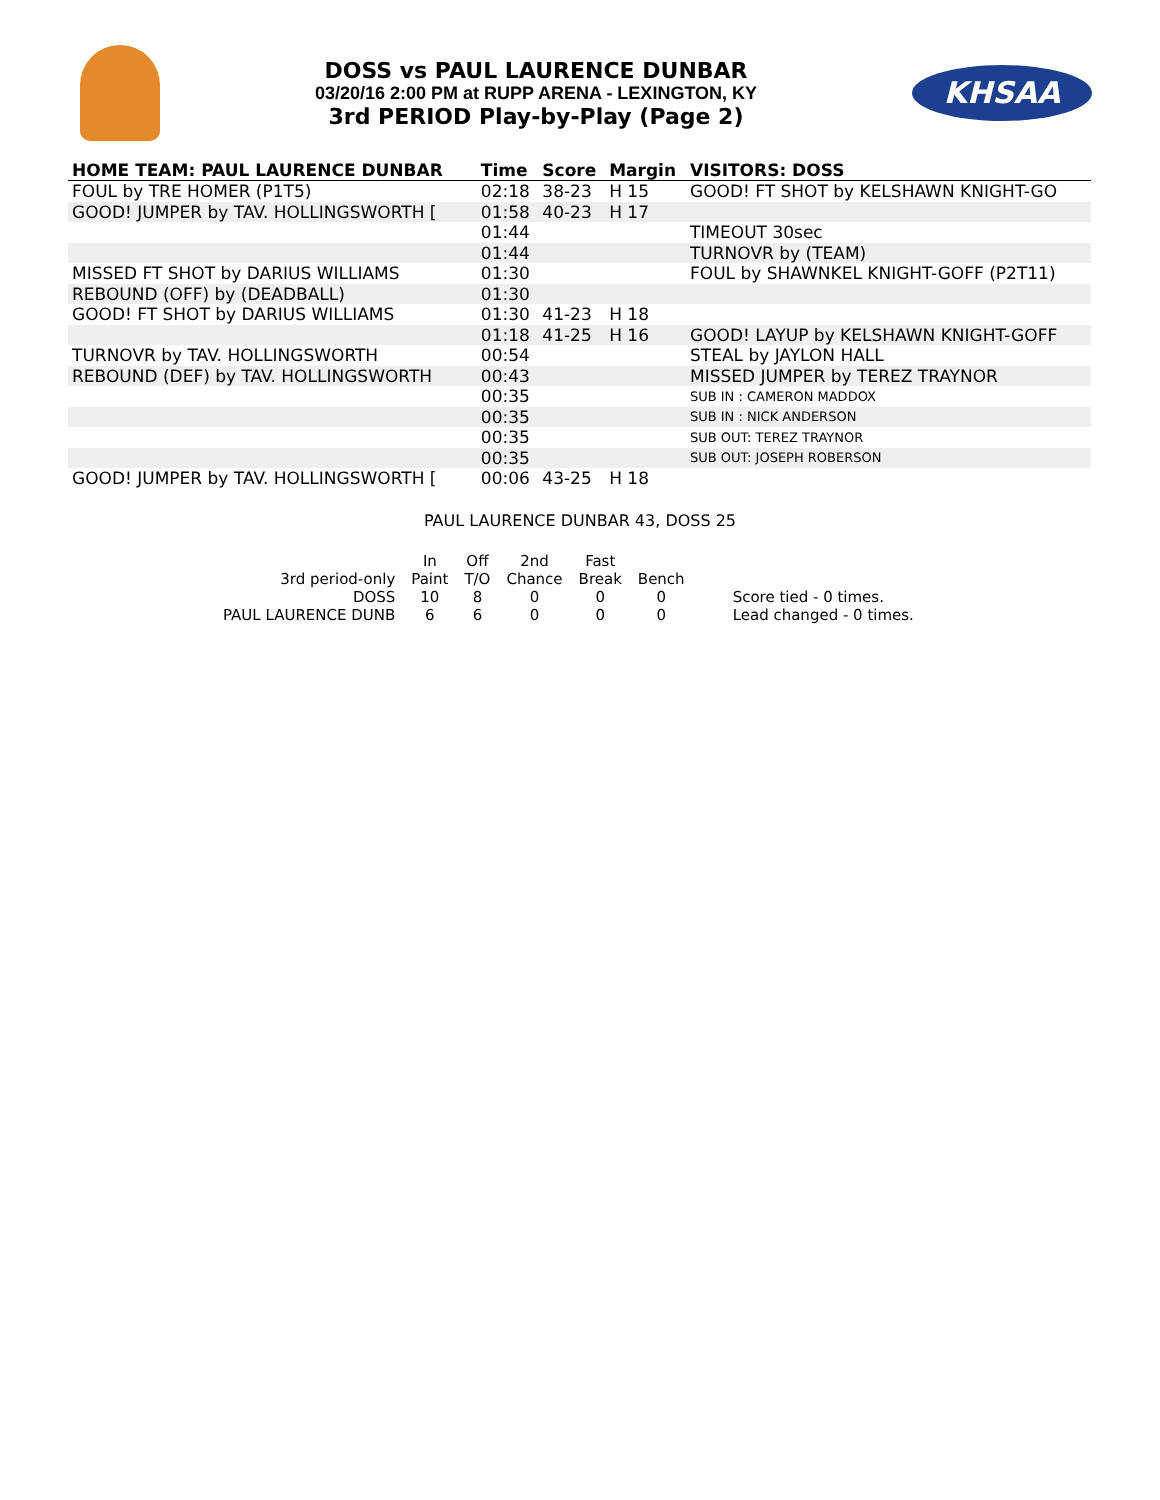DOSS vs PAUL LAURENCE DUNBAR
03/20/16 2:00 PM at RUPP ARENA - LEXINGTON, KY
3rd PERIOD Play-by-Play (Page 2)
KHSAA
| HOME TEAM: PAUL LAURENCE DUNBAR | Time | Score | Margin | VISITORS: DOSS |
| --- | --- | --- | --- | --- |
| FOUL by TRE HOMER (P1T5) | 02:18 | 38-23 | H 15 | GOOD! FT SHOT by KELSHAWN KNIGHT-GO |
| GOOD! JUMPER by TAV. HOLLINGSWORTH [ | 01:58 | 40-23 | H 17 | |
| | 01:44 | | | TIMEOUT 30sec |
| | 01:44 | | | TURNOVR by (TEAM) |
| MISSED FT SHOT by DARIUS WILLIAMS | 01:30 | | | FOUL by SHAWNKEL KNIGHT-GOFF (P2T11) |
| REBOUND (OFF) by (DEADBALL) | 01:30 | | | |
| GOOD! FT SHOT by DARIUS WILLIAMS | 01:30 | 41-23 | H 18 | |
| | 01:18 | 41-25 | H 16 | GOOD! LAYUP by KELSHAWN KNIGHT-GOFF |
| TURNOVR by TAV. HOLLINGSWORTH | 00:54 | | | STEAL by JAYLON HALL |
| REBOUND (DEF) by TAV. HOLLINGSWORTH | 00:43 | | | MISSED JUMPER by TEREZ TRAYNOR |
| | 00:35 | | | SUB IN : CAMERON MADDOX |
| | 00:35 | | | SUB IN : NICK ANDERSON |
| | 00:35 | | | SUB OUT: TEREZ TRAYNOR |
| | 00:35 | | | SUB OUT: JOSEPH ROBERSON |
| GOOD! JUMPER by TAV. HOLLINGSWORTH [ | 00:06 | 43-25 | H 18 | |
PAUL LAURENCE DUNBAR 43, DOSS 25
| | In | Off | 2nd | Fast | | |
| 3rd period-only | Paint | T/O | Chance | Break | Bench | |
| DOSS | 10 | 8 | 0 | 0 | 0 | Score tied - 0 times. |
| PAUL LAURENCE DUNB | 6 | 6 | 0 | 0 | 0 | Lead changed - 0 times. |